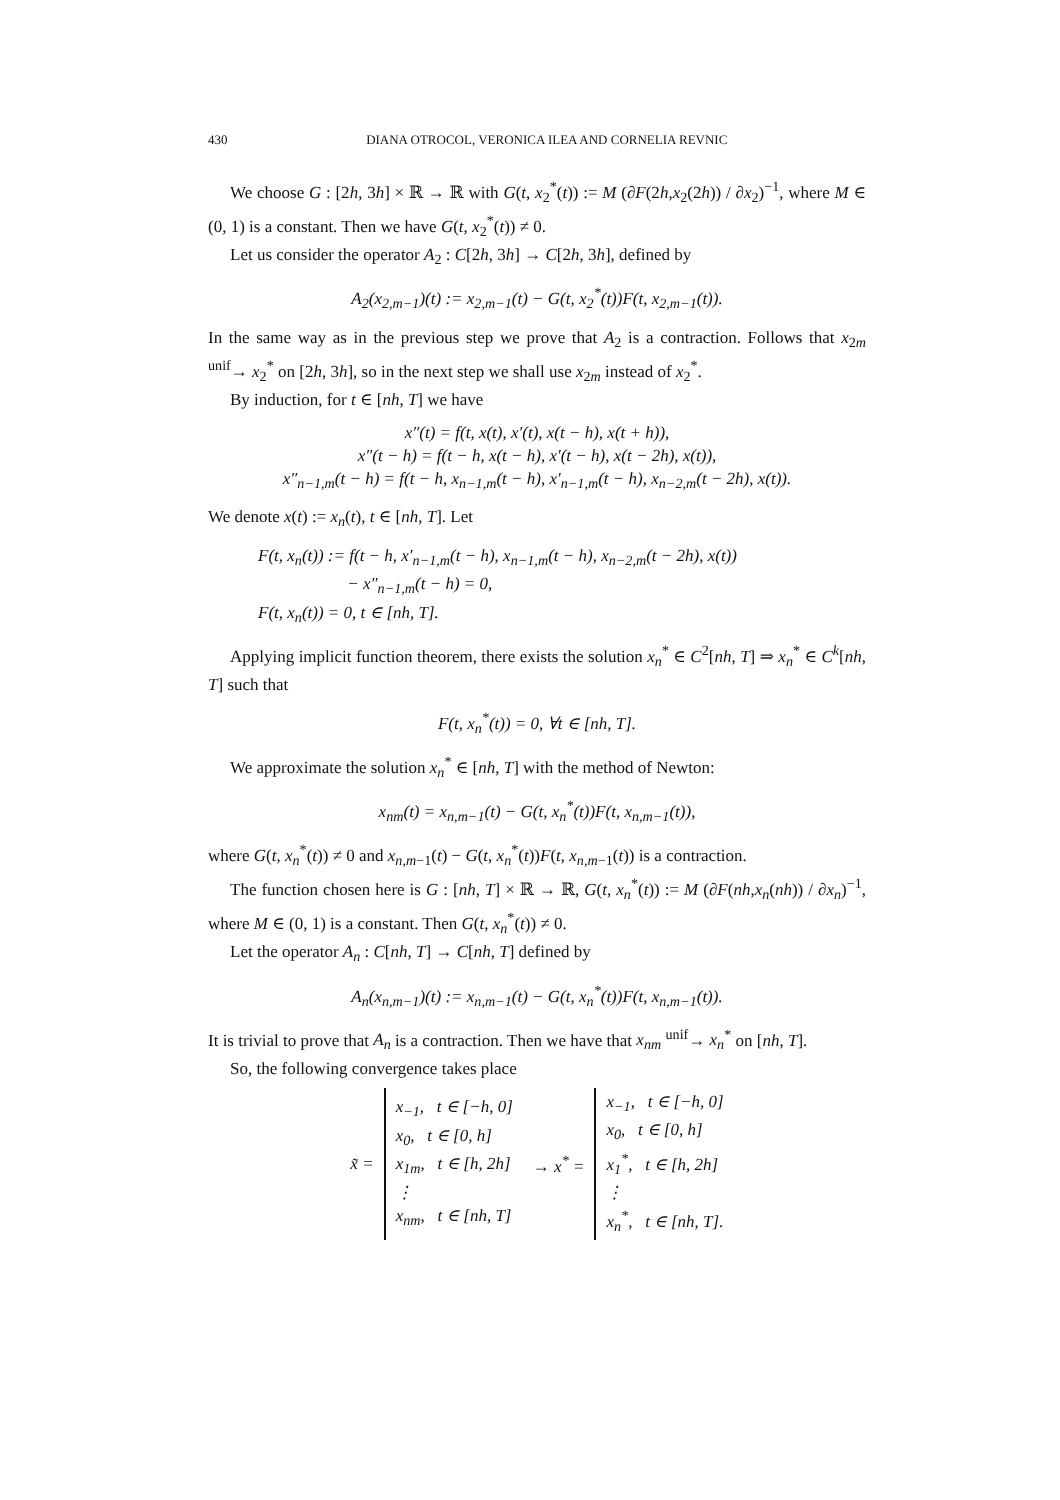430 DIANA OTROCOL, VERONICA ILEA AND CORNELIA REVNIC
We choose G : [2h, 3h] × ℝ → ℝ with G(t, x<sub>2</sub><sup>*</sup>(t)) := M (∂F(2h,x<sub>2</sub>(2h)) / ∂x<sub>2</sub>)<sup>−1</sup>, where M ∈ (0, 1) is a constant. Then we have G(t, x<sub>2</sub><sup>*</sup>(t)) ≠ 0.
Let us consider the operator A<sub>2</sub> : C[2h, 3h] → C[2h, 3h], defined by
A<sub>2</sub>(x<sub>2,m−1</sub>)(t) := x<sub>2,m−1</sub>(t) − G(t, x<sub>2</sub><sup>*</sup>(t))F(t, x<sub>2,m−1</sub>(t)).
In the same way as in the previous step we prove that A<sub>2</sub> is a contraction. Follows that x<sub>2m</sub> <sup>unif</sup>→ x<sub>2</sub><sup>*</sup> on [2h, 3h], so in the next step we shall use x<sub>2m</sub> instead of x<sub>2</sub><sup>*</sup>.
By induction, for t ∈ [nh, T] we have
x″(t) = f(t, x(t), x′(t), x(t − h), x(t + h)),
x″(t − h) = f(t − h, x(t − h), x′(t − h), x(t − 2h), x(t)),
x″<sub>n−1,m</sub>(t − h) = f(t − h, x<sub>n−1,m</sub>(t − h), x′<sub>n−1,m</sub>(t − h), x<sub>n−2,m</sub>(t − 2h), x(t)).
We denote x(t) := x<sub>n</sub>(t), t ∈ [nh, T]. Let
F(t, x<sub>n</sub>(t)) := f(t − h, x′<sub>n−1,m</sub>(t − h), x<sub>n−1,m</sub>(t − h), x<sub>n−2,m</sub>(t − 2h), x(t))
− x″<sub>n−1,m</sub>(t − h) = 0,
F(t, x<sub>n</sub>(t)) = 0, t ∈ [nh, T].
Applying implicit function theorem, there exists the solution x<sub>n</sub><sup>*</sup> ∈ C<sup>2</sup>[nh, T] ⇒ x<sub>n</sub><sup>*</sup> ∈ C<sup>k</sup>[nh, T] such that
F(t, x<sub>n</sub><sup>*</sup>(t)) = 0, ∀t ∈ [nh, T].
We approximate the solution x<sub>n</sub><sup>*</sup> ∈ [nh, T] with the method of Newton:
x<sub>nm</sub>(t) = x<sub>n,m−1</sub>(t) − G(t, x<sub>n</sub><sup>*</sup>(t))F(t, x<sub>n,m−1</sub>(t)),
where G(t, x<sub>n</sub><sup>*</sup>(t)) ≠ 0 and x<sub>n,m−1</sub>(t) − G(t, x<sub>n</sub><sup>*</sup>(t))F(t, x<sub>n,m−1</sub>(t)) is a contraction.
The function chosen here is G : [nh, T] × ℝ → ℝ, G(t, x<sub>n</sub><sup>*</sup>(t)) := M (∂F(nh,x<sub>n</sub>(nh)) / ∂x<sub>n</sub>)<sup>−1</sup>, where M ∈ (0, 1) is a constant. Then G(t, x<sub>n</sub><sup>*</sup>(t)) ≠ 0.
Let the operator A<sub>n</sub> : C[nh, T] → C[nh, T] defined by
A<sub>n</sub>(x<sub>n,m−1</sub>)(t) := x<sub>n,m−1</sub>(t) − G(t, x<sub>n</sub><sup>*</sup>(t))F(t, x<sub>n,m−1</sub>(t)).
It is trivial to prove that A<sub>n</sub> is a contraction. Then we have that x<sub>nm</sub> <sup>unif</sup>→ x<sub>n</sub><sup>*</sup> on [nh, T].
So, the following convergence takes place
| x̃ = | x<sub>−1</sub>, t ∈ [−h, 0] x<sub>0</sub>, t ∈ [0, h] x<sub>1m</sub>, t ∈ [h, 2h] ⋮ x<sub>nm</sub>, t ∈ [nh, T] | → x<sup>*</sup> = | x<sub>−1</sub>, t ∈ [−h, 0] x<sub>0</sub>, t ∈ [0, h] x<sub>1</sub><sup>*</sup>, t ∈ [h, 2h] ⋮ x<sub>n</sub><sup>*</sup>, t ∈ [nh, T]. |